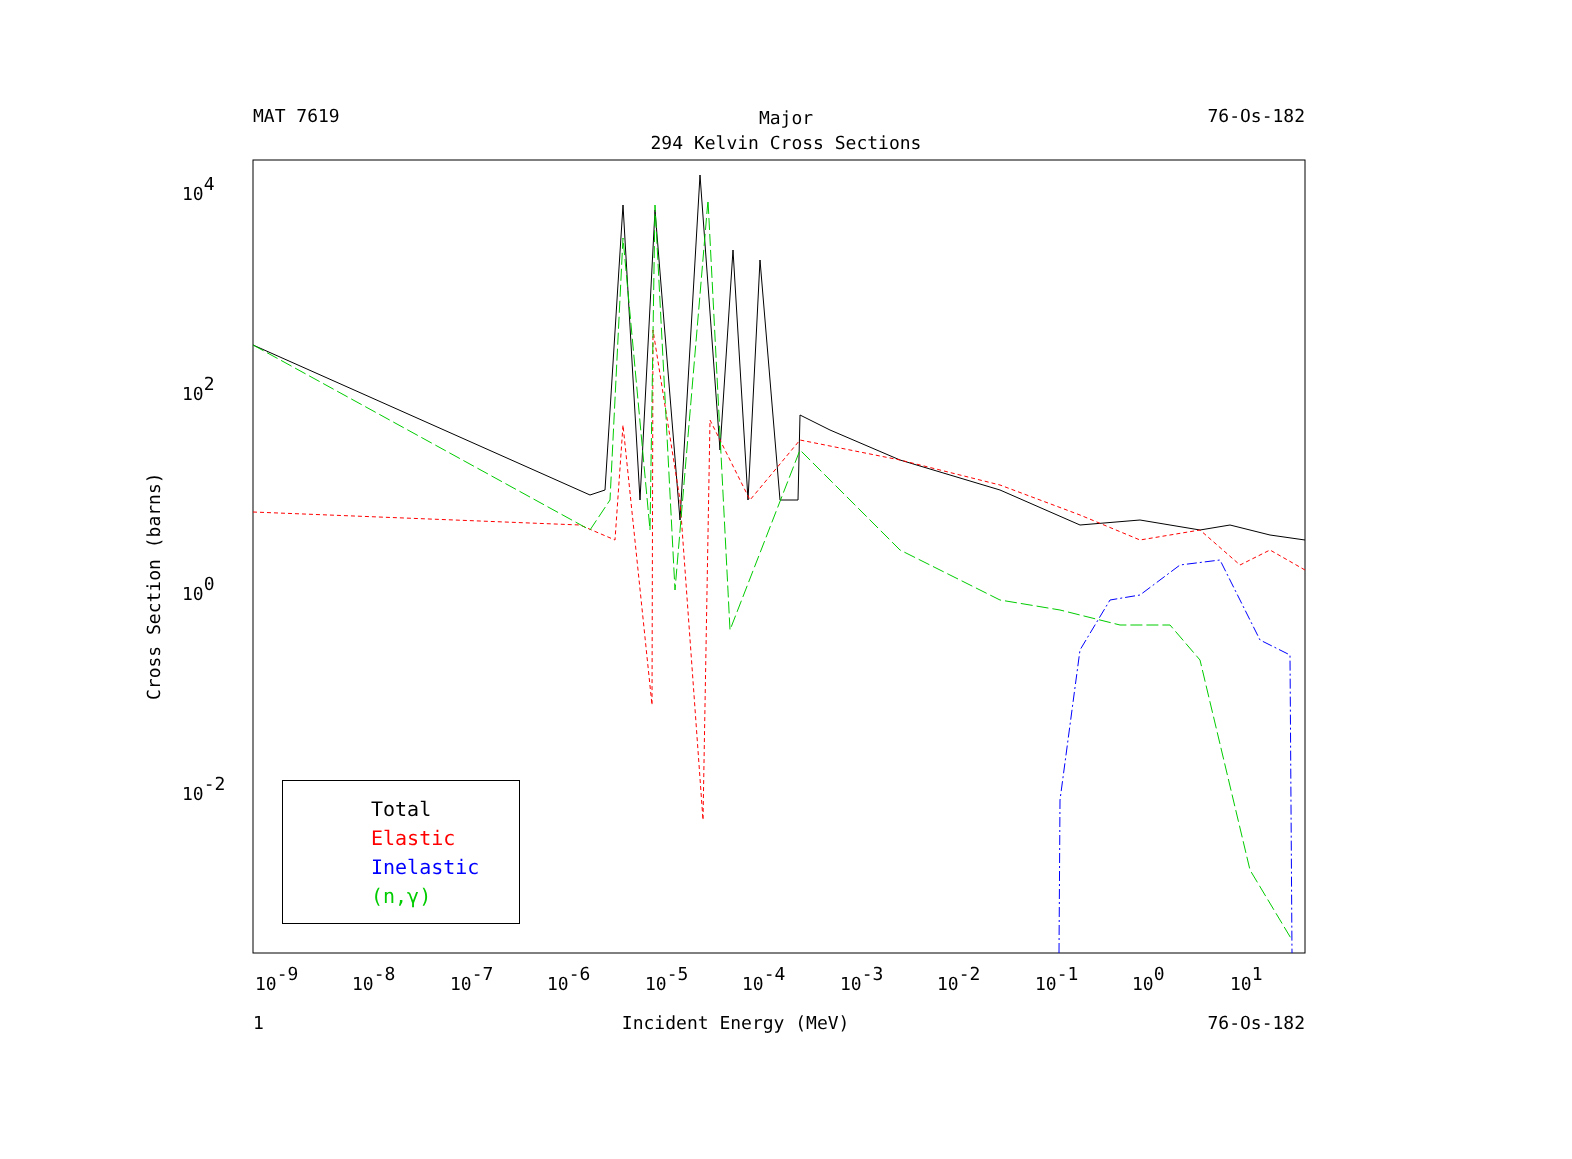104
102
100
10-2
10-9
10-8
10-7
10-6
10-5
10-4
10-3
10-2
10-1
100
101
Cross Section (barns)
MAT 7619 76-Os-182
Major
294 Kelvin Cross Sections
Total
Elastic
Inelastic
(n,γ)
1 Incident Energy (MeV) 76-Os-182